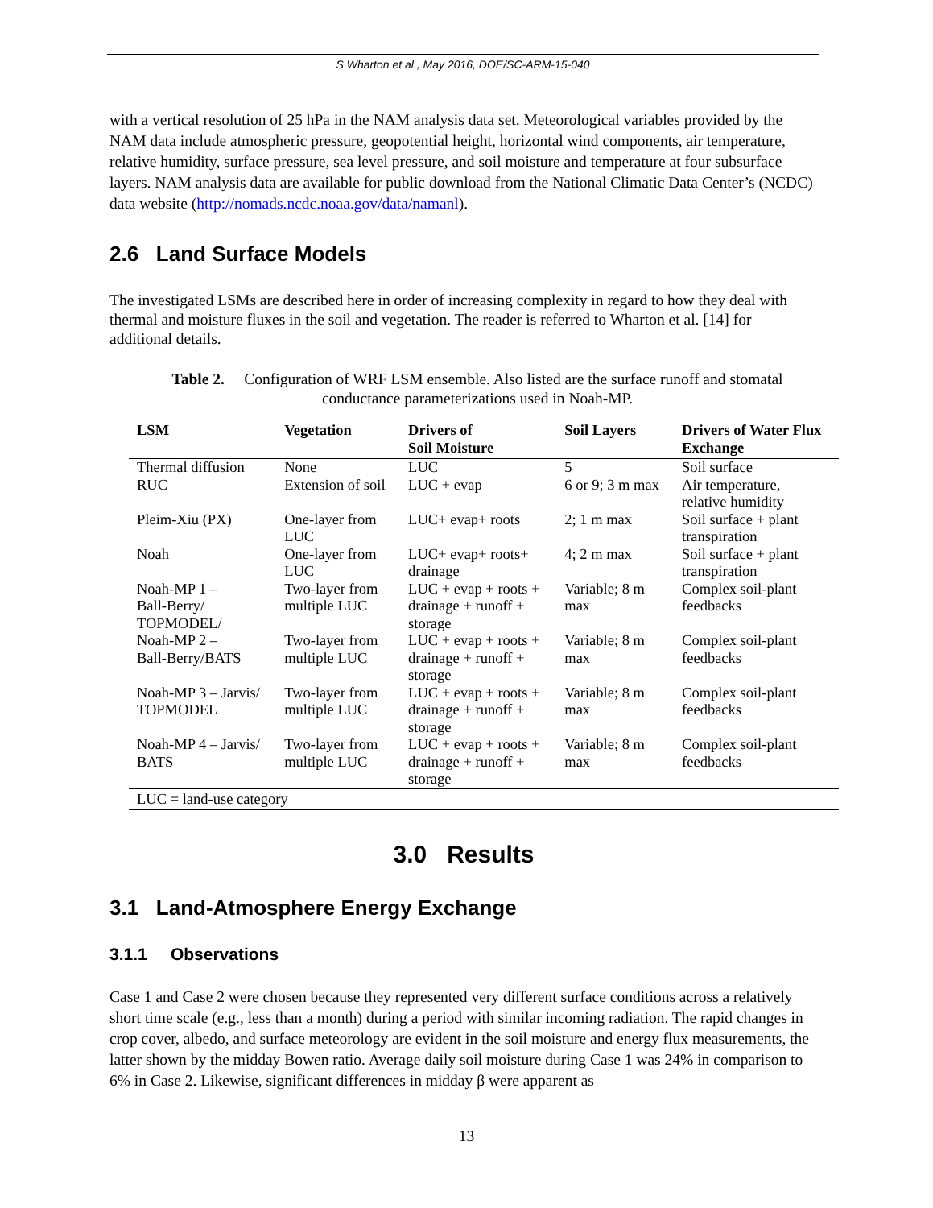S Wharton et al., May 2016, DOE/SC-ARM-15-040
with a vertical resolution of 25 hPa in the NAM analysis data set. Meteorological variables provided by the NAM data include atmospheric pressure, geopotential height, horizontal wind components, air temperature, relative humidity, surface pressure, sea level pressure, and soil moisture and temperature at four subsurface layers. NAM analysis data are available for public download from the National Climatic Data Center’s (NCDC) data website (http://nomads.ncdc.noaa.gov/data/namanl).
2.6 Land Surface Models
The investigated LSMs are described here in order of increasing complexity in regard to how they deal with thermal and moisture fluxes in the soil and vegetation. The reader is referred to Wharton et al. [14] for additional details.
Table 2. Configuration of WRF LSM ensemble. Also listed are the surface runoff and stomatal conductance parameterizations used in Noah-MP.
| LSM | Vegetation | Drivers of Soil Moisture | Soil Layers | Drivers of Water Flux Exchange |
| --- | --- | --- | --- | --- |
| Thermal diffusion | None | LUC | 5 | Soil surface |
| RUC | Extension of soil | LUC + evap | 6 or 9; 3 m max | Air temperature, relative humidity |
| Pleim-Xiu (PX) | One-layer from LUC | LUC+ evap+ roots | 2; 1 m max | Soil surface + plant transpiration |
| Noah | One-layer from LUC | LUC+ evap+ roots+ drainage | 4; 2 m max | Soil surface + plant transpiration |
| Noah-MP 1 – Ball-Berry/ TOPMODEL/ | Two-layer from multiple LUC | LUC + evap + roots + drainage + runoff + storage | Variable; 8 m max | Complex soil-plant feedbacks |
| Noah-MP 2 – Ball-Berry/BATS | Two-layer from multiple LUC | LUC + evap + roots + drainage + runoff + storage | Variable; 8 m max | Complex soil-plant feedbacks |
| Noah-MP 3 – Jarvis/ TOPMODEL | Two-layer from multiple LUC | LUC + evap + roots + drainage + runoff + storage | Variable; 8 m max | Complex soil-plant feedbacks |
| Noah-MP 4 – Jarvis/ BATS | Two-layer from multiple LUC | LUC + evap + roots + drainage + runoff + storage | Variable; 8 m max | Complex soil-plant feedbacks |
| LUC = land-use category | | | | |
3.0 Results
3.1 Land-Atmosphere Energy Exchange
3.1.1 Observations
Case 1 and Case 2 were chosen because they represented very different surface conditions across a relatively short time scale (e.g., less than a month) during a period with similar incoming radiation. The rapid changes in crop cover, albedo, and surface meteorology are evident in the soil moisture and energy flux measurements, the latter shown by the midday Bowen ratio. Average daily soil moisture during Case 1 was 24% in comparison to 6% in Case 2. Likewise, significant differences in midday β were apparent as
13